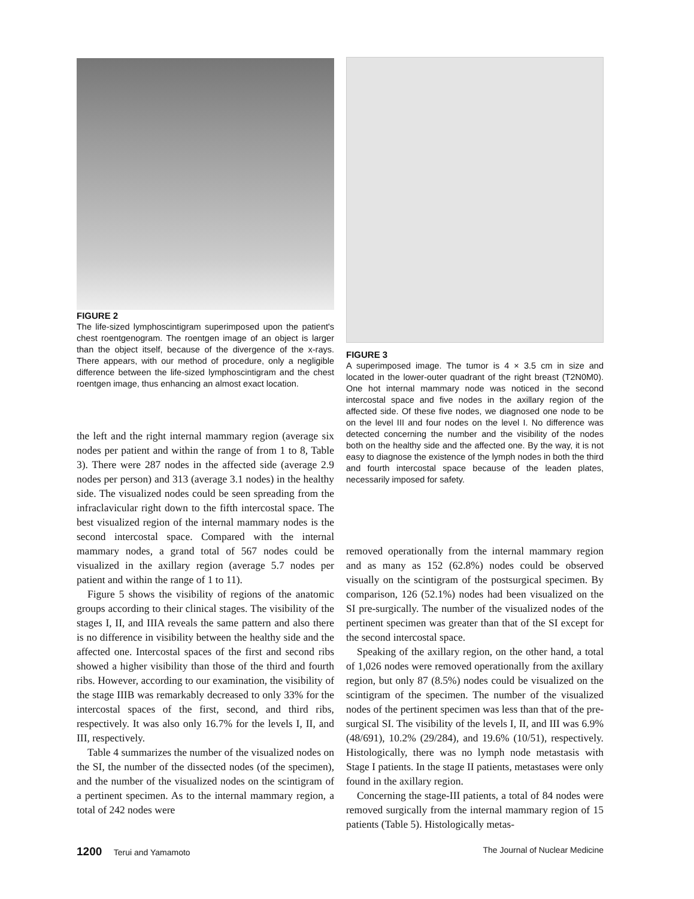FIGURE 2
The life-sized lymphoscintigram superimposed upon the patient's chest roentgenogram. The roentgen image of an object is larger than the object itself, because of the divergence of the x-rays. There appears, with our method of procedure, only a negligible difference between the life-sized lymphoscintigram and the chest roentgen image, thus enhancing an almost exact location.
FIGURE 3
A superimposed image. The tumor is 4 × 3.5 cm in size and located in the lower-outer quadrant of the right breast (T2N0M0). One hot internal mammary node was noticed in the second intercostal space and five nodes in the axillary region of the affected side. Of these five nodes, we diagnosed one node to be on the level III and four nodes on the level I. No difference was detected concerning the number and the visibility of the nodes both on the healthy side and the affected one. By the way, it is not easy to diagnose the existence of the lymph nodes in both the third and fourth intercostal space because of the leaden plates, necessarily imposed for safety.
the left and the right internal mammary region (average six nodes per patient and within the range of from 1 to 8, Table 3). There were 287 nodes in the affected side (average 2.9 nodes per person) and 313 (average 3.1 nodes) in the healthy side. The visualized nodes could be seen spreading from the infraclavicular right down to the fifth intercostal space. The best visualized region of the internal mammary nodes is the second intercostal space. Compared with the internal mammary nodes, a grand total of 567 nodes could be visualized in the axillary region (average 5.7 nodes per patient and within the range of 1 to 11).
Figure 5 shows the visibility of regions of the anatomic groups according to their clinical stages. The visibility of the stages I, II, and IIIA reveals the same pattern and also there is no difference in visibility between the healthy side and the affected one. Intercostal spaces of the first and second ribs showed a higher visibility than those of the third and fourth ribs. However, according to our examination, the visibility of the stage IIIB was remarkably decreased to only 33% for the intercostal spaces of the first, second, and third ribs, respectively. It was also only 16.7% for the levels I, II, and III, respectively.
Table 4 summarizes the number of the visualized nodes on the SI, the number of the dissected nodes (of the specimen), and the number of the visualized nodes on the scintigram of a pertinent specimen. As to the internal mammary region, a total of 242 nodes were
removed operationally from the internal mammary region and as many as 152 (62.8%) nodes could be observed visually on the scintigram of the postsurgical specimen. By comparison, 126 (52.1%) nodes had been visualized on the SI pre-surgically. The number of the visualized nodes of the pertinent specimen was greater than that of the SI except for the second intercostal space.
Speaking of the axillary region, on the other hand, a total of 1,026 nodes were removed operationally from the axillary region, but only 87 (8.5%) nodes could be visualized on the scintigram of the specimen. The number of the visualized nodes of the pertinent specimen was less than that of the pre-surgical SI. The visibility of the levels I, II, and III was 6.9% (48/691), 10.2% (29/284), and 19.6% (10/51), respectively. Histologically, there was no lymph node metastasis with Stage I patients. In the stage II patients, metastases were only found in the axillary region.
Concerning the stage-III patients, a total of 84 nodes were removed surgically from the internal mammary region of 15 patients (Table 5). Histologically metas-
1200 Terui and Yamamoto The Journal of Nuclear Medicine